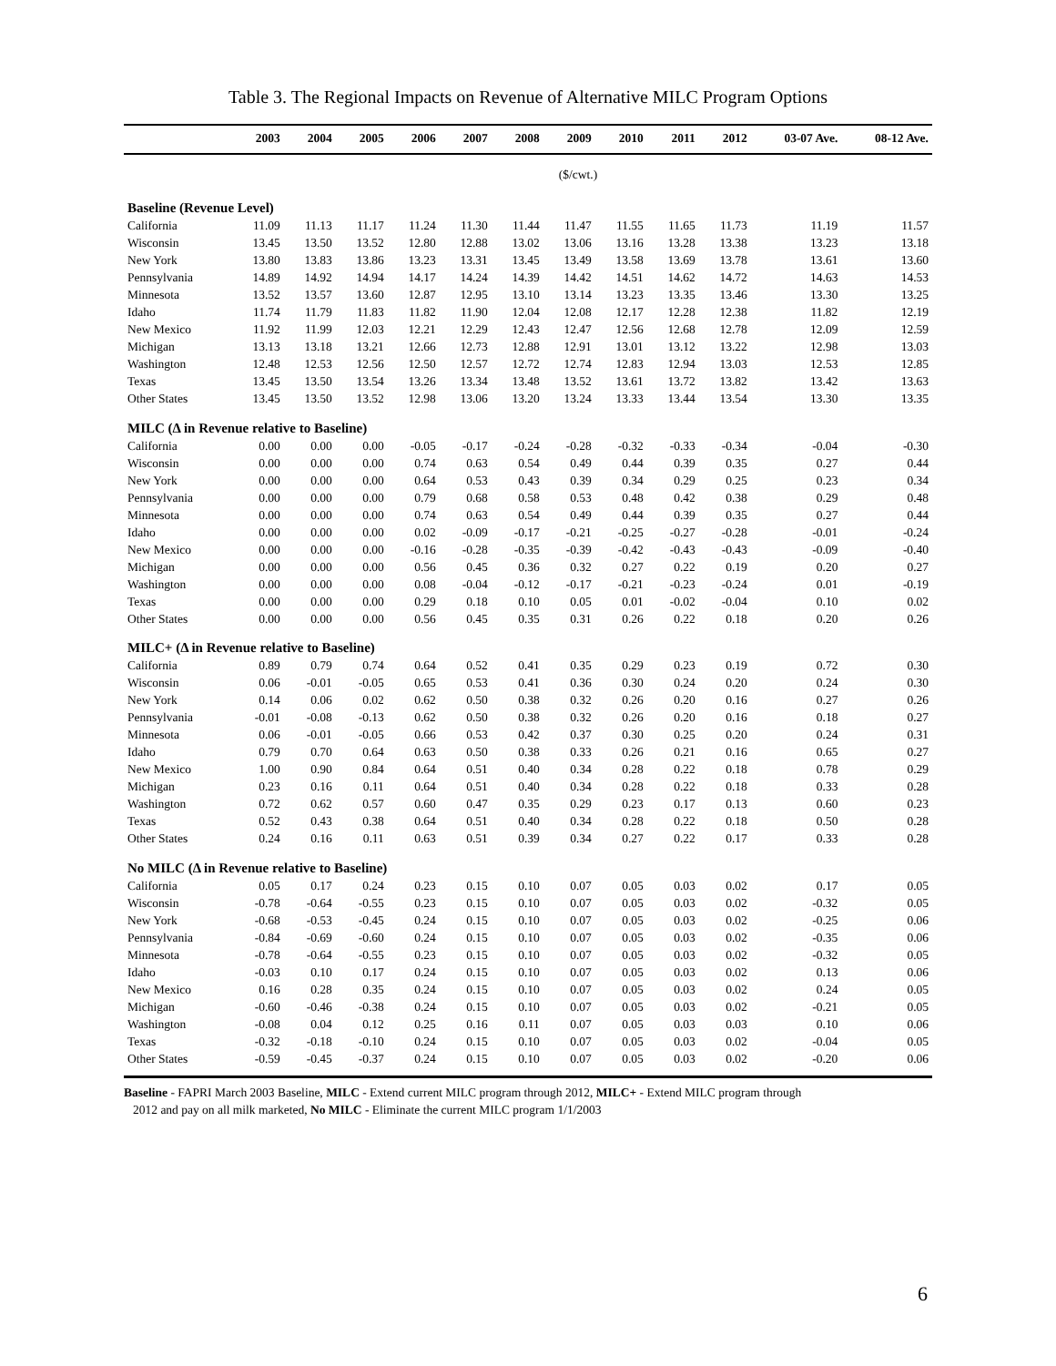Table 3. The Regional Impacts on Revenue of Alternative MILC Program Options
| | 2003 | 2004 | 2005 | 2006 | 2007 | 2008 | 2009 | 2010 | 2011 | 2012 | 03-07 Ave. | 08-12 Ave. |
| --- | --- | --- | --- | --- | --- | --- | --- | --- | --- | --- | --- | --- |
| ($/cwt.) | | | | | | | | | | | | |
| Baseline (Revenue Level) | | | | | | | | | | | | |
| California | 11.09 | 11.13 | 11.17 | 11.24 | 11.30 | 11.44 | 11.47 | 11.55 | 11.65 | 11.73 | 11.19 | 11.57 |
| Wisconsin | 13.45 | 13.50 | 13.52 | 12.80 | 12.88 | 13.02 | 13.06 | 13.16 | 13.28 | 13.38 | 13.23 | 13.18 |
| New York | 13.80 | 13.83 | 13.86 | 13.23 | 13.31 | 13.45 | 13.49 | 13.58 | 13.69 | 13.78 | 13.61 | 13.60 |
| Pennsylvania | 14.89 | 14.92 | 14.94 | 14.17 | 14.24 | 14.39 | 14.42 | 14.51 | 14.62 | 14.72 | 14.63 | 14.53 |
| Minnesota | 13.52 | 13.57 | 13.60 | 12.87 | 12.95 | 13.10 | 13.14 | 13.23 | 13.35 | 13.46 | 13.30 | 13.25 |
| Idaho | 11.74 | 11.79 | 11.83 | 11.82 | 11.90 | 12.04 | 12.08 | 12.17 | 12.28 | 12.38 | 11.82 | 12.19 |
| New Mexico | 11.92 | 11.99 | 12.03 | 12.21 | 12.29 | 12.43 | 12.47 | 12.56 | 12.68 | 12.78 | 12.09 | 12.59 |
| Michigan | 13.13 | 13.18 | 13.21 | 12.66 | 12.73 | 12.88 | 12.91 | 13.01 | 13.12 | 13.22 | 12.98 | 13.03 |
| Washington | 12.48 | 12.53 | 12.56 | 12.50 | 12.57 | 12.72 | 12.74 | 12.83 | 12.94 | 13.03 | 12.53 | 12.85 |
| Texas | 13.45 | 13.50 | 13.54 | 13.26 | 13.34 | 13.48 | 13.52 | 13.61 | 13.72 | 13.82 | 13.42 | 13.63 |
| Other States | 13.45 | 13.50 | 13.52 | 12.98 | 13.06 | 13.20 | 13.24 | 13.33 | 13.44 | 13.54 | 13.30 | 13.35 |
| MILC (Δ in Revenue relative to Baseline) | | | | | | | | | | | | |
| California | 0.00 | 0.00 | 0.00 | -0.05 | -0.17 | -0.24 | -0.28 | -0.32 | -0.33 | -0.34 | -0.04 | -0.30 |
| Wisconsin | 0.00 | 0.00 | 0.00 | 0.74 | 0.63 | 0.54 | 0.49 | 0.44 | 0.39 | 0.35 | 0.27 | 0.44 |
| New York | 0.00 | 0.00 | 0.00 | 0.64 | 0.53 | 0.43 | 0.39 | 0.34 | 0.29 | 0.25 | 0.23 | 0.34 |
| Pennsylvania | 0.00 | 0.00 | 0.00 | 0.79 | 0.68 | 0.58 | 0.53 | 0.48 | 0.42 | 0.38 | 0.29 | 0.48 |
| Minnesota | 0.00 | 0.00 | 0.00 | 0.74 | 0.63 | 0.54 | 0.49 | 0.44 | 0.39 | 0.35 | 0.27 | 0.44 |
| Idaho | 0.00 | 0.00 | 0.00 | 0.02 | -0.09 | -0.17 | -0.21 | -0.25 | -0.27 | -0.28 | -0.01 | -0.24 |
| New Mexico | 0.00 | 0.00 | 0.00 | -0.16 | -0.28 | -0.35 | -0.39 | -0.42 | -0.43 | -0.43 | -0.09 | -0.40 |
| Michigan | 0.00 | 0.00 | 0.00 | 0.56 | 0.45 | 0.36 | 0.32 | 0.27 | 0.22 | 0.19 | 0.20 | 0.27 |
| Washington | 0.00 | 0.00 | 0.00 | 0.08 | -0.04 | -0.12 | -0.17 | -0.21 | -0.23 | -0.24 | 0.01 | -0.19 |
| Texas | 0.00 | 0.00 | 0.00 | 0.29 | 0.18 | 0.10 | 0.05 | 0.01 | -0.02 | -0.04 | 0.10 | 0.02 |
| Other States | 0.00 | 0.00 | 0.00 | 0.56 | 0.45 | 0.35 | 0.31 | 0.26 | 0.22 | 0.18 | 0.20 | 0.26 |
| MILC+ (Δ in Revenue relative to Baseline) | | | | | | | | | | | | |
| California | 0.89 | 0.79 | 0.74 | 0.64 | 0.52 | 0.41 | 0.35 | 0.29 | 0.23 | 0.19 | 0.72 | 0.30 |
| Wisconsin | 0.06 | -0.01 | -0.05 | 0.65 | 0.53 | 0.41 | 0.36 | 0.30 | 0.24 | 0.20 | 0.24 | 0.30 |
| New York | 0.14 | 0.06 | 0.02 | 0.62 | 0.50 | 0.38 | 0.32 | 0.26 | 0.20 | 0.16 | 0.27 | 0.26 |
| Pennsylvania | -0.01 | -0.08 | -0.13 | 0.62 | 0.50 | 0.38 | 0.32 | 0.26 | 0.20 | 0.16 | 0.18 | 0.27 |
| Minnesota | 0.06 | -0.01 | -0.05 | 0.66 | 0.53 | 0.42 | 0.37 | 0.30 | 0.25 | 0.20 | 0.24 | 0.31 |
| Idaho | 0.79 | 0.70 | 0.64 | 0.63 | 0.50 | 0.38 | 0.33 | 0.26 | 0.21 | 0.16 | 0.65 | 0.27 |
| New Mexico | 1.00 | 0.90 | 0.84 | 0.64 | 0.51 | 0.40 | 0.34 | 0.28 | 0.22 | 0.18 | 0.78 | 0.29 |
| Michigan | 0.23 | 0.16 | 0.11 | 0.64 | 0.51 | 0.40 | 0.34 | 0.28 | 0.22 | 0.18 | 0.33 | 0.28 |
| Washington | 0.72 | 0.62 | 0.57 | 0.60 | 0.47 | 0.35 | 0.29 | 0.23 | 0.17 | 0.13 | 0.60 | 0.23 |
| Texas | 0.52 | 0.43 | 0.38 | 0.64 | 0.51 | 0.40 | 0.34 | 0.28 | 0.22 | 0.18 | 0.50 | 0.28 |
| Other States | 0.24 | 0.16 | 0.11 | 0.63 | 0.51 | 0.39 | 0.34 | 0.27 | 0.22 | 0.17 | 0.33 | 0.28 |
| No MILC (Δ in Revenue relative to Baseline) | | | | | | | | | | | | |
| California | 0.05 | 0.17 | 0.24 | 0.23 | 0.15 | 0.10 | 0.07 | 0.05 | 0.03 | 0.02 | 0.17 | 0.05 |
| Wisconsin | -0.78 | -0.64 | -0.55 | 0.23 | 0.15 | 0.10 | 0.07 | 0.05 | 0.03 | 0.02 | -0.32 | 0.05 |
| New York | -0.68 | -0.53 | -0.45 | 0.24 | 0.15 | 0.10 | 0.07 | 0.05 | 0.03 | 0.02 | -0.25 | 0.06 |
| Pennsylvania | -0.84 | -0.69 | -0.60 | 0.24 | 0.15 | 0.10 | 0.07 | 0.05 | 0.03 | 0.02 | -0.35 | 0.06 |
| Minnesota | -0.78 | -0.64 | -0.55 | 0.23 | 0.15 | 0.10 | 0.07 | 0.05 | 0.03 | 0.02 | -0.32 | 0.05 |
| Idaho | -0.03 | 0.10 | 0.17 | 0.24 | 0.15 | 0.10 | 0.07 | 0.05 | 0.03 | 0.02 | 0.13 | 0.06 |
| New Mexico | 0.16 | 0.28 | 0.35 | 0.24 | 0.15 | 0.10 | 0.07 | 0.05 | 0.03 | 0.02 | 0.24 | 0.05 |
| Michigan | -0.60 | -0.46 | -0.38 | 0.24 | 0.15 | 0.10 | 0.07 | 0.05 | 0.03 | 0.02 | -0.21 | 0.05 |
| Washington | -0.08 | 0.04 | 0.12 | 0.25 | 0.16 | 0.11 | 0.07 | 0.05 | 0.03 | 0.03 | 0.10 | 0.06 |
| Texas | -0.32 | -0.18 | -0.10 | 0.24 | 0.15 | 0.10 | 0.07 | 0.05 | 0.03 | 0.02 | -0.04 | 0.05 |
| Other States | -0.59 | -0.45 | -0.37 | 0.24 | 0.15 | 0.10 | 0.07 | 0.05 | 0.03 | 0.02 | -0.20 | 0.06 |
Baseline - FAPRI March 2003 Baseline, MILC - Extend current MILC program through 2012, MILC+ - Extend MILC program through
2012 and pay on all milk marketed, No MILC - Eliminate the current MILC program 1/1/2003
6